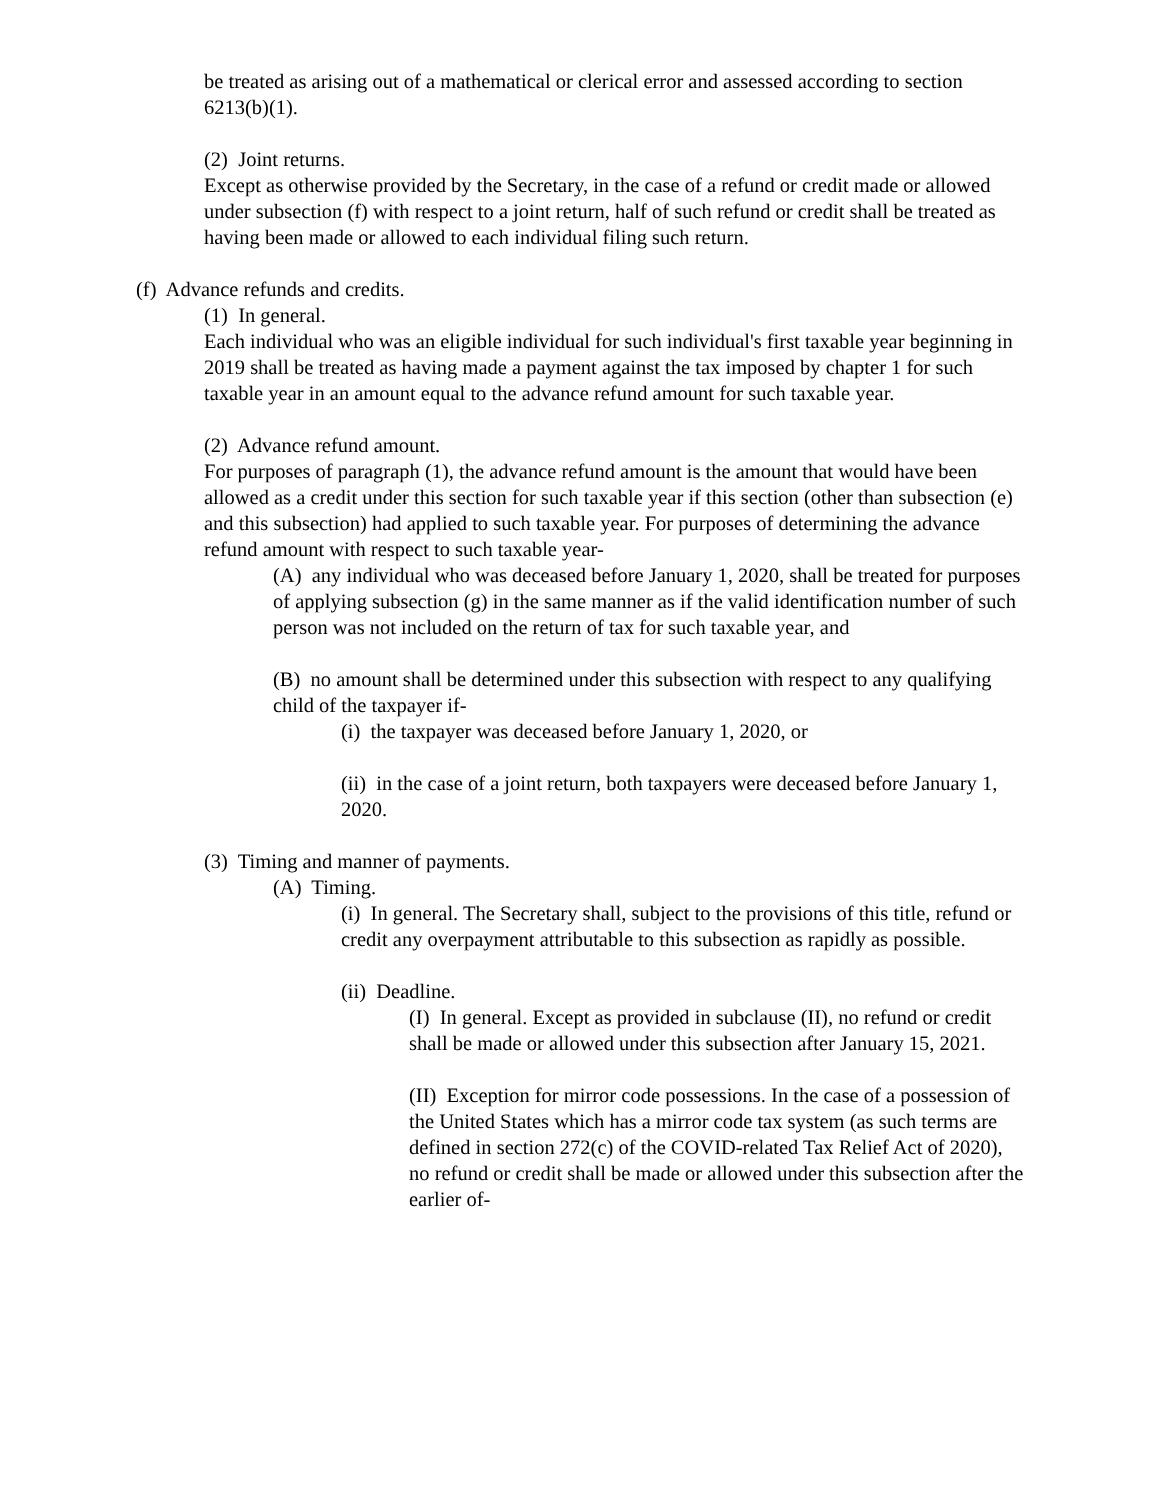be treated as arising out of a mathematical or clerical error and assessed according to section 6213(b)(1).
(2) Joint returns.
Except as otherwise provided by the Secretary, in the case of a refund or credit made or allowed under subsection (f) with respect to a joint return, half of such refund or credit shall be treated as having been made or allowed to each individual filing such return.
(f) Advance refunds and credits.
(1) In general.
Each individual who was an eligible individual for such individual's first taxable year beginning in 2019 shall be treated as having made a payment against the tax imposed by chapter 1 for such taxable year in an amount equal to the advance refund amount for such taxable year.
(2) Advance refund amount.
For purposes of paragraph (1), the advance refund amount is the amount that would have been allowed as a credit under this section for such taxable year if this section (other than subsection (e) and this subsection) had applied to such taxable year. For purposes of determining the advance refund amount with respect to such taxable year-
(A) any individual who was deceased before January 1, 2020, shall be treated for purposes of applying subsection (g) in the same manner as if the valid identification number of such person was not included on the return of tax for such taxable year, and
(B) no amount shall be determined under this subsection with respect to any qualifying child of the taxpayer if-
(i) the taxpayer was deceased before January 1, 2020, or
(ii) in the case of a joint return, both taxpayers were deceased before January 1, 2020.
(3) Timing and manner of payments.
(A) Timing.
(i) In general. The Secretary shall, subject to the provisions of this title, refund or credit any overpayment attributable to this subsection as rapidly as possible.
(ii) Deadline.
(I) In general. Except as provided in subclause (II), no refund or credit shall be made or allowed under this subsection after January 15, 2021.
(II) Exception for mirror code possessions. In the case of a possession of the United States which has a mirror code tax system (as such terms are defined in section 272(c) of the COVID-related Tax Relief Act of 2020), no refund or credit shall be made or allowed under this subsection after the earlier of-